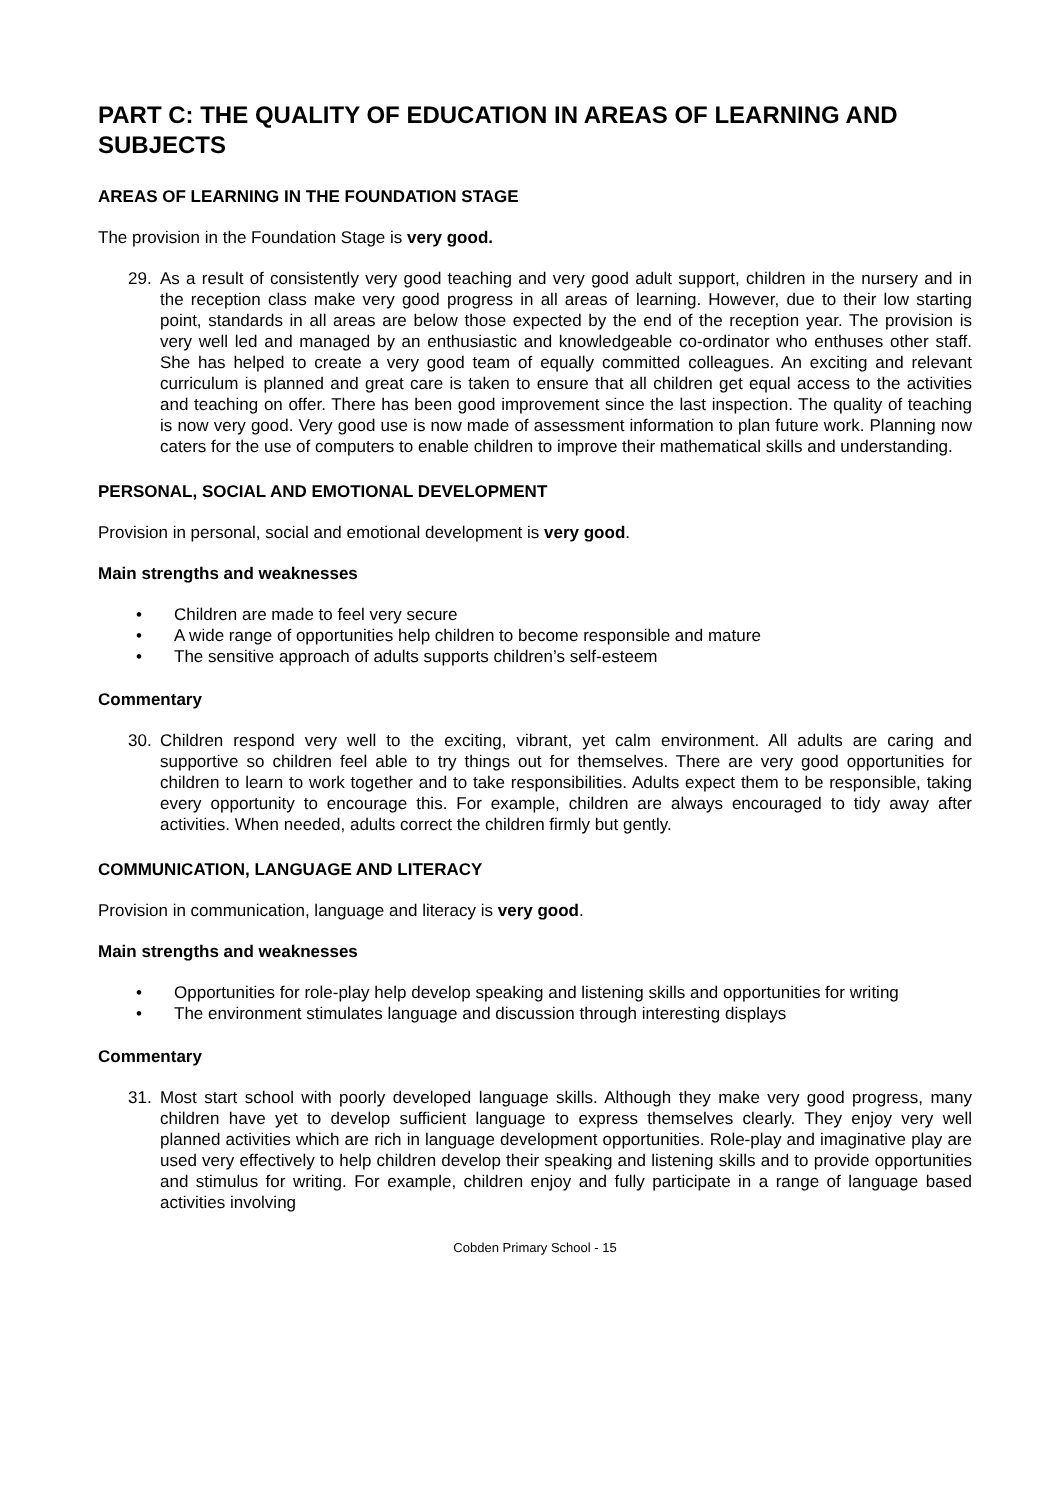PART C: THE QUALITY OF EDUCATION IN AREAS OF LEARNING AND SUBJECTS
AREAS OF LEARNING IN THE FOUNDATION STAGE
The provision in the Foundation Stage is very good.
29. As a result of consistently very good teaching and very good adult support, children in the nursery and in the reception class make very good progress in all areas of learning. However, due to their low starting point, standards in all areas are below those expected by the end of the reception year. The provision is very well led and managed by an enthusiastic and knowledgeable co-ordinator who enthuses other staff. She has helped to create a very good team of equally committed colleagues. An exciting and relevant curriculum is planned and great care is taken to ensure that all children get equal access to the activities and teaching on offer. There has been good improvement since the last inspection. The quality of teaching is now very good. Very good use is now made of assessment information to plan future work. Planning now caters for the use of computers to enable children to improve their mathematical skills and understanding.
PERSONAL, SOCIAL AND EMOTIONAL DEVELOPMENT
Provision in personal, social and emotional development is very good.
Main strengths and weaknesses
• Children are made to feel very secure
• A wide range of opportunities help children to become responsible and mature
• The sensitive approach of adults supports children’s self-esteem
Commentary
30. Children respond very well to the exciting, vibrant, yet calm environment. All adults are caring and supportive so children feel able to try things out for themselves. There are very good opportunities for children to learn to work together and to take responsibilities. Adults expect them to be responsible, taking every opportunity to encourage this. For example, children are always encouraged to tidy away after activities. When needed, adults correct the children firmly but gently.
COMMUNICATION, LANGUAGE AND LITERACY
Provision in communication, language and literacy is very good.
Main strengths and weaknesses
• Opportunities for role-play help develop speaking and listening skills and opportunities for writing
• The environment stimulates language and discussion through interesting displays
Commentary
31. Most start school with poorly developed language skills. Although they make very good progress, many children have yet to develop sufficient language to express themselves clearly. They enjoy very well planned activities which are rich in language development opportunities. Role-play and imaginative play are used very effectively to help children develop their speaking and listening skills and to provide opportunities and stimulus for writing. For example, children enjoy and fully participate in a range of language based activities involving
Cobden Primary School - 15